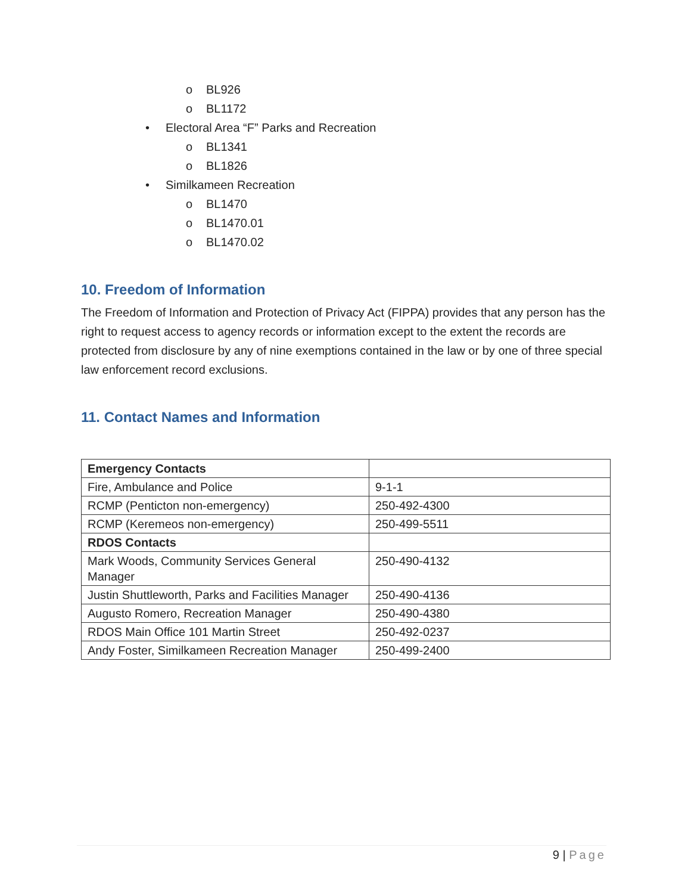o BL926
o BL1172
• Electoral Area “F” Parks and Recreation
o BL1341
o BL1826
• Similkameen Recreation
o BL1470
o BL1470.01
o BL1470.02
10. Freedom of Information
The Freedom of Information and Protection of Privacy Act (FIPPA) provides that any person has the right to request access to agency records or information except to the extent the records are protected from disclosure by any of nine exemptions contained in the law or by one of three special law enforcement record exclusions.
11. Contact Names and Information
| Emergency Contacts | |
| Fire, Ambulance and Police | 9-1-1 |
| RCMP (Penticton non-emergency) | 250-492-4300 |
| RCMP (Keremeos non-emergency) | 250-499-5511 |
| RDOS Contacts | |
| Mark Woods, Community Services General Manager | 250-490-4132 |
| Justin Shuttleworth, Parks and Facilities Manager | 250-490-4136 |
| Augusto Romero, Recreation Manager | 250-490-4380 |
| RDOS Main Office 101 Martin Street | 250-492-0237 |
| Andy Foster, Similkameen Recreation Manager | 250-499-2400 |
9 | Page